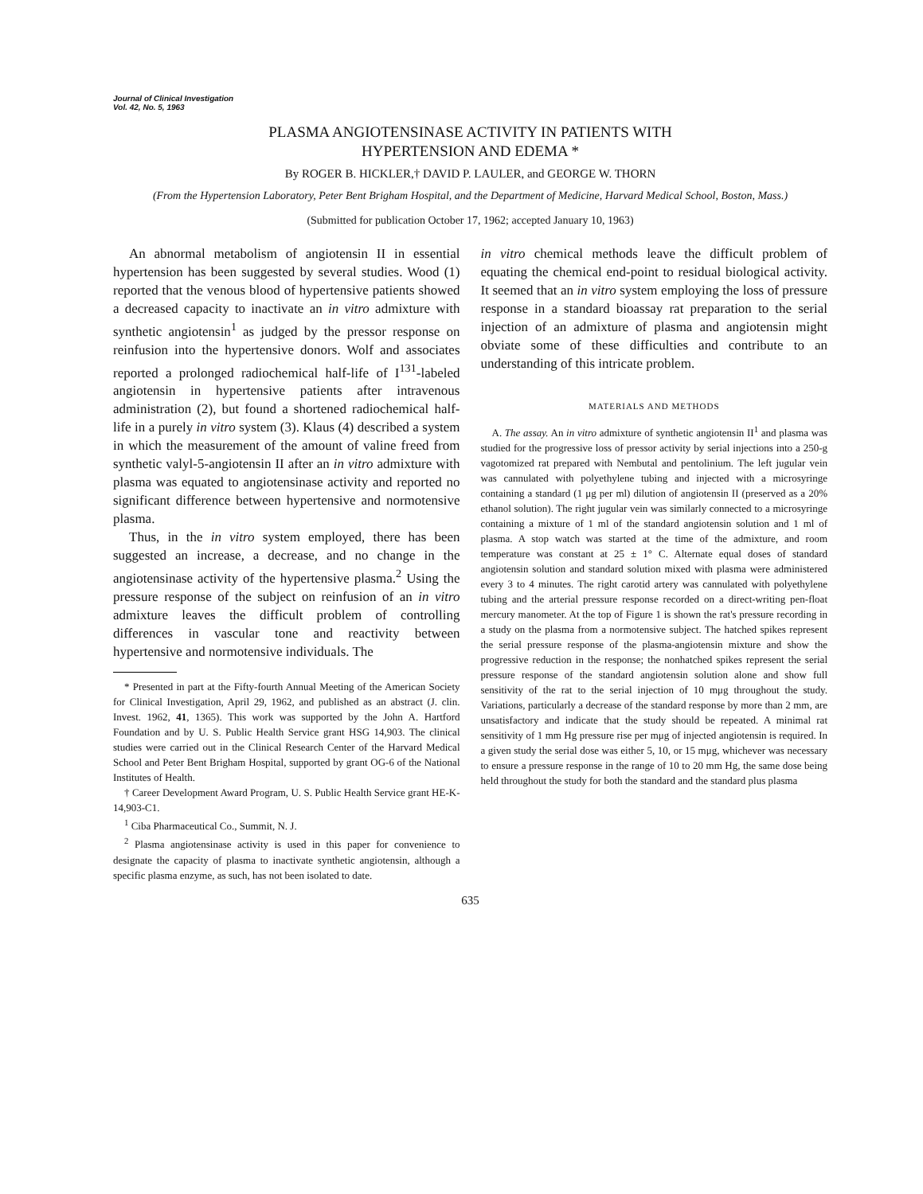Journal of Clinical Investigation
Vol. 42, No. 5, 1963
PLASMA ANGIOTENSINASE ACTIVITY IN PATIENTS WITH
HYPERTENSION AND EDEMA *
By ROGER B. HICKLER,† DAVID P. LAULER, and GEORGE W. THORN
(From the Hypertension Laboratory, Peter Bent Brigham Hospital, and the Department of Medicine, Harvard Medical School, Boston, Mass.)
(Submitted for publication October 17, 1962; accepted January 10, 1963)
An abnormal metabolism of angiotensin II in essential hypertension has been suggested by several studies. Wood (1) reported that the venous blood of hypertensive patients showed a decreased capacity to inactivate an in vitro admixture with synthetic angiotensin<sup>1</sup> as judged by the pressor response on reinfusion into the hypertensive donors. Wolf and associates reported a prolonged radiochemical half-life of I<sup>131</sup>-labeled angiotensin in hypertensive patients after intravenous administration (2), but found a shortened radiochemical half-life in a purely in vitro system (3). Klaus (4) described a system in which the measurement of the amount of valine freed from synthetic valyl-5-angiotensin II after an in vitro admixture with plasma was equated to angiotensinase activity and reported no significant difference between hypertensive and normotensive plasma.
Thus, in the in vitro system employed, there has been suggested an increase, a decrease, and no change in the angiotensinase activity of the hypertensive plasma.<sup>2</sup> Using the pressure response of the subject on reinfusion of an in vitro admixture leaves the difficult problem of controlling differences in vascular tone and reactivity between hypertensive and normotensive individuals. The
* Presented in part at the Fifty-fourth Annual Meeting of the American Society for Clinical Investigation, April 29, 1962, and published as an abstract (J. clin. Invest. 1962, 41, 1365). This work was supported by the John A. Hartford Foundation and by U. S. Public Health Service grant HSG 14,903. The clinical studies were carried out in the Clinical Research Center of the Harvard Medical School and Peter Bent Brigham Hospital, supported by grant OG-6 of the National Institutes of Health.
† Career Development Award Program, U. S. Public Health Service grant HE-K-14,903-C1.
<sup>1</sup> Ciba Pharmaceutical Co., Summit, N. J.
<sup>2</sup> Plasma angiotensinase activity is used in this paper for convenience to designate the capacity of plasma to inactivate synthetic angiotensin, although a specific plasma enzyme, as such, has not been isolated to date.
in vitro chemical methods leave the difficult problem of equating the chemical end-point to residual biological activity. It seemed that an in vitro system employing the loss of pressure response in a standard bioassay rat preparation to the serial injection of an admixture of plasma and angiotensin might obviate some of these difficulties and contribute to an understanding of this intricate problem.
MATERIALS AND METHODS
A. The assay. An in vitro admixture of synthetic angiotensin II<sup>1</sup> and plasma was studied for the progressive loss of pressor activity by serial injections into a 250-g vagotomized rat prepared with Nembutal and pentolinium. The left jugular vein was cannulated with polyethylene tubing and injected with a microsyringe containing a standard (1 μg per ml) dilution of angiotensin II (preserved as a 20% ethanol solution). The right jugular vein was similarly connected to a microsyringe containing a mixture of 1 ml of the standard angiotensin solution and 1 ml of plasma. A stop watch was started at the time of the admixture, and room temperature was constant at 25 ± 1° C. Alternate equal doses of standard angiotensin solution and standard solution mixed with plasma were administered every 3 to 4 minutes. The right carotid artery was cannulated with polyethylene tubing and the arterial pressure response recorded on a direct-writing pen-float mercury manometer. At the top of Figure 1 is shown the rat's pressure recording in a study on the plasma from a normotensive subject. The hatched spikes represent the serial pressure response of the plasma-angiotensin mixture and show the progressive reduction in the response; the nonhatched spikes represent the serial pressure response of the standard angiotensin solution alone and show full sensitivity of the rat to the serial injection of 10 mμg throughout the study. Variations, particularly a decrease of the standard response by more than 2 mm, are unsatisfactory and indicate that the study should be repeated. A minimal rat sensitivity of 1 mm Hg pressure rise per mμg of injected angiotensin is required. In a given study the serial dose was either 5, 10, or 15 mμg, whichever was necessary to ensure a pressure response in the range of 10 to 20 mm Hg, the same dose being held throughout the study for both the standard and the standard plus plasma
635